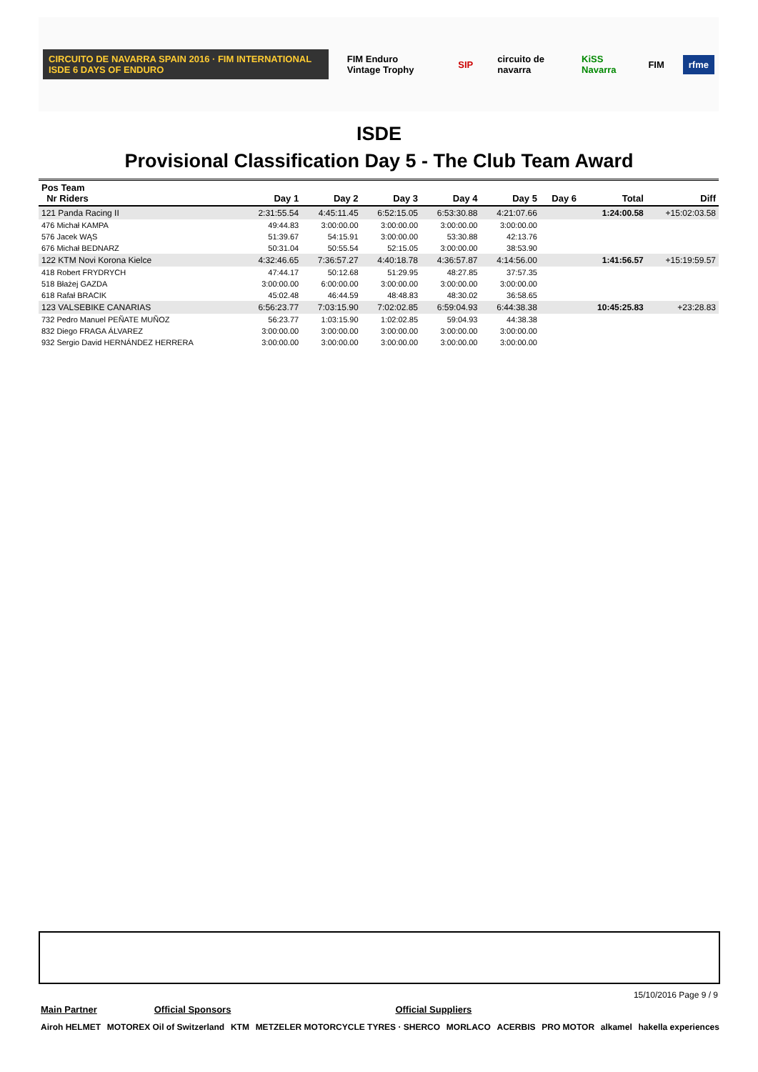CIRCUITO DE NAVARRA SPAIN 2016 · FIM INTERNATIONAL ISDE 6 DAYS OF ENDURO FIM Enduro Vintage Trophy SIP circuito de navarra KiSS Navarra FIM rfme
ISDE
Provisional Classification Day 5 - The Club Team Award
| Pos Team Nr Riders | Day 1 | Day 2 | Day 3 | Day 4 | Day 5 | Day 6 | Total | Diff |
| --- | --- | --- | --- | --- | --- | --- | --- | --- |
| 121 Panda Racing II | 2:31:55.54 | 4:45:11.45 | 6:52:15.05 | 6:53:30.88 | 4:21:07.66 | | 1:24:00.58 | +15:02:03.58 |
| 476 Michał KAMPA | 49:44.83 | 3:00:00.00 | 3:00:00.00 | 3:00:00.00 | 3:00:00.00 | | | |
| 576 Jacek WĄS | 51:39.67 | 54:15.91 | 3:00:00.00 | 53:30.88 | 42:13.76 | | | |
| 676 Michał BEDNARZ | 50:31.04 | 50:55.54 | 52:15.05 | 3:00:00.00 | 38:53.90 | | | |
| 122 KTM Novi Korona Kielce | 4:32:46.65 | 7:36:57.27 | 4:40:18.78 | 4:36:57.87 | 4:14:56.00 | | 1:41:56.57 | +15:19:59.57 |
| 418 Robert FRYDRYCH | 47:44.17 | 50:12.68 | 51:29.95 | 48:27.85 | 37:57.35 | | | |
| 518 Błażej GAZDA | 3:00:00.00 | 6:00:00.00 | 3:00:00.00 | 3:00:00.00 | 3:00:00.00 | | | |
| 618 Rafał BRACIK | 45:02.48 | 46:44.59 | 48:48.83 | 48:30.02 | 36:58.65 | | | |
| 123 VALSEBIKE CANARIAS | 6:56:23.77 | 7:03:15.90 | 7:02:02.85 | 6:59:04.93 | 6:44:38.38 | | 10:45:25.83 | +23:28.83 |
| 732 Pedro Manuel PEÑATE MUÑOZ | 56:23.77 | 1:03:15.90 | 1:02:02.85 | 59:04.93 | 44:38.38 | | | |
| 832 Diego FRAGA ÁLVAREZ | 3:00:00.00 | 3:00:00.00 | 3:00:00.00 | 3:00:00.00 | 3:00:00.00 | | | |
| 932 Sergio David HERNÁNDEZ HERRERA | 3:00:00.00 | 3:00:00.00 | 3:00:00.00 | 3:00:00.00 | 3:00:00.00 | | | |
15/10/2016 Page 9 / 9
Main Partner Official Sponsors Official Suppliers
Airoh HELMET MOTOREX Oil of Switzerland KTM METZELER MOTORCYCLE TYRES · SHERCO MORLACO ACERBIS PRO MOTOR alkamel hakella experiences